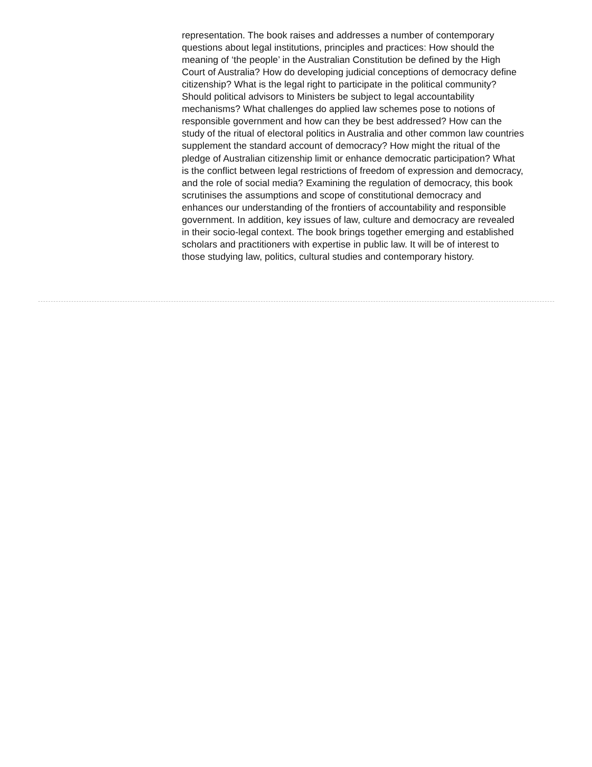representation. The book raises and addresses a number of contemporary questions about legal institutions, principles and practices: How should the meaning of ‘the people’ in the Australian Constitution be defined by the High Court of Australia? How do developing judicial conceptions of democracy define citizenship? What is the legal right to participate in the political community? Should political advisors to Ministers be subject to legal accountability mechanisms? What challenges do applied law schemes pose to notions of responsible government and how can they be best addressed? How can the study of the ritual of electoral politics in Australia and other common law countries supplement the standard account of democracy? How might the ritual of the pledge of Australian citizenship limit or enhance democratic participation? What is the conflict between legal restrictions of freedom of expression and democracy, and the role of social media? Examining the regulation of democracy, this book scrutinises the assumptions and scope of constitutional democracy and enhances our understanding of the frontiers of accountability and responsible government. In addition, key issues of law, culture and democracy are revealed in their socio-legal context. The book brings together emerging and established scholars and practitioners with expertise in public law. It will be of interest to those studying law, politics, cultural studies and contemporary history.